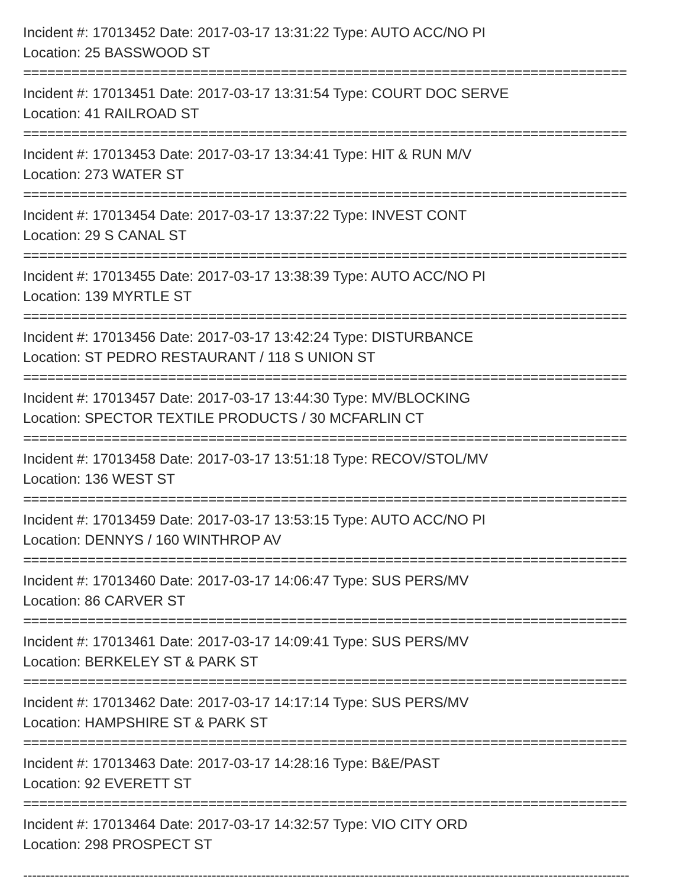Incident #: 17013452 Date: 2017-03-17 13:31:22 Type: AUTO ACC/NO PI
Location: 25 BASSWOOD ST
===========================================================================
Incident #: 17013451 Date: 2017-03-17 13:31:54 Type: COURT DOC SERVE
Location: 41 RAILROAD ST
===========================================================================
Incident #: 17013453 Date: 2017-03-17 13:34:41 Type: HIT & RUN M/V
Location: 273 WATER ST
===========================================================================
Incident #: 17013454 Date: 2017-03-17 13:37:22 Type: INVEST CONT
Location: 29 S CANAL ST
===========================================================================
Incident #: 17013455 Date: 2017-03-17 13:38:39 Type: AUTO ACC/NO PI
Location: 139 MYRTLE ST
===========================================================================
Incident #: 17013456 Date: 2017-03-17 13:42:24 Type: DISTURBANCE
Location: ST PEDRO RESTAURANT / 118 S UNION ST
===========================================================================
Incident #: 17013457 Date: 2017-03-17 13:44:30 Type: MV/BLOCKING
Location: SPECTOR TEXTILE PRODUCTS / 30 MCFARLIN CT
===========================================================================
Incident #: 17013458 Date: 2017-03-17 13:51:18 Type: RECOV/STOL/MV
Location: 136 WEST ST
===========================================================================
Incident #: 17013459 Date: 2017-03-17 13:53:15 Type: AUTO ACC/NO PI
Location: DENNYS / 160 WINTHROP AV
===========================================================================
Incident #: 17013460 Date: 2017-03-17 14:06:47 Type: SUS PERS/MV
Location: 86 CARVER ST
===========================================================================
Incident #: 17013461 Date: 2017-03-17 14:09:41 Type: SUS PERS/MV
Location: BERKELEY ST & PARK ST
===========================================================================
Incident #: 17013462 Date: 2017-03-17 14:17:14 Type: SUS PERS/MV
Location: HAMPSHIRE ST & PARK ST
===========================================================================
Incident #: 17013463 Date: 2017-03-17 14:28:16 Type: B&E/PAST
Location: 92 EVERETT ST
===========================================================================
Incident #: 17013464 Date: 2017-03-17 14:32:57 Type: VIO CITY ORD
Location: 298 PROSPECT ST
---------------------------------------------------------------------------------------------------------------------------------------